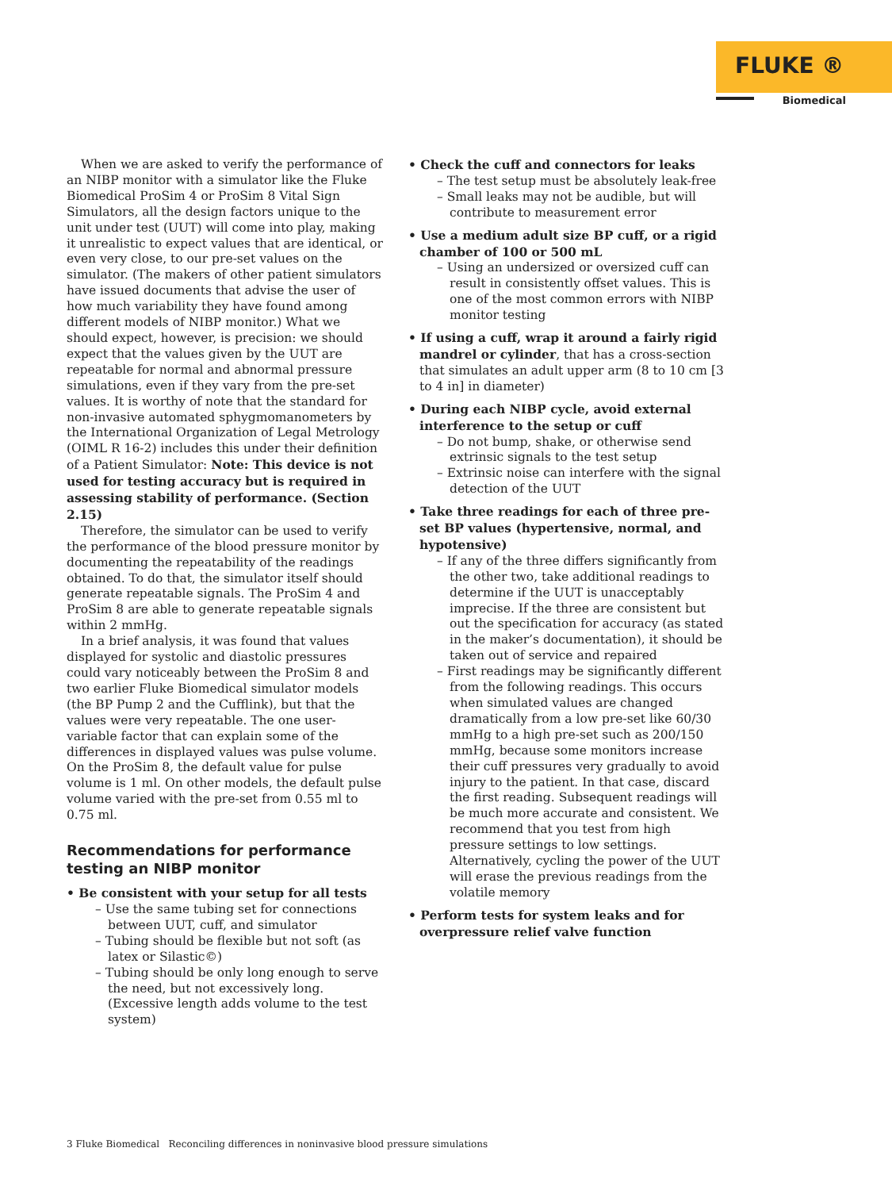FLUKE ®
Biomedical
When we are asked to verify the performance of an NIBP monitor with a simulator like the Fluke Biomedical ProSim 4 or ProSim 8 Vital Sign Simulators, all the design factors unique to the unit under test (UUT) will come into play, making it unrealistic to expect values that are identical, or even very close, to our pre-set values on the simulator. (The makers of other patient simulators have issued documents that advise the user of how much variability they have found among different models of NIBP monitor.) What we should expect, however, is precision: we should expect that the values given by the UUT are repeatable for normal and abnormal pressure simulations, even if they vary from the pre-set values. It is worthy of note that the standard for non-invasive automated sphygmomanometers by the International Organization of Legal Metrology (OIML R 16-2) includes this under their definition of a Patient Simulator: Note: This device is not used for testing accuracy but is required in assessing stability of performance. (Section 2.15)
Therefore, the simulator can be used to verify the performance of the blood pressure monitor by documenting the repeatability of the readings obtained. To do that, the simulator itself should generate repeatable signals. The ProSim 4 and ProSim 8 are able to generate repeatable signals within 2 mmHg.
In a brief analysis, it was found that values displayed for systolic and diastolic pressures could vary noticeably between the ProSim 8 and two earlier Fluke Biomedical simulator models (the BP Pump 2 and the Cufflink), but that the values were very repeatable. The one user-variable factor that can explain some of the differences in displayed values was pulse volume. On the ProSim 8, the default value for pulse volume is 1 ml. On other models, the default pulse volume varied with the pre-set from 0.55 ml to 0.75 ml.
Recommendations for performance testing an NIBP monitor
• Be consistent with your setup for all tests
– Use the same tubing set for connections between UUT, cuff, and simulator
– Tubing should be flexible but not soft (as latex or Silastic©)
– Tubing should be only long enough to serve the need, but not excessively long. (Excessive length adds volume to the test system)
• Check the cuff and connectors for leaks
– The test setup must be absolutely leak-free
– Small leaks may not be audible, but will contribute to measurement error
• Use a medium adult size BP cuff, or a rigid chamber of 100 or 500 mL
– Using an undersized or oversized cuff can result in consistently offset values. This is one of the most common errors with NIBP monitor testing
• If using a cuff, wrap it around a fairly rigid mandrel or cylinder, that has a cross-section that simulates an adult upper arm (8 to 10 cm [3 to 4 in] in diameter)
• During each NIBP cycle, avoid external interference to the setup or cuff
– Do not bump, shake, or otherwise send extrinsic signals to the test setup
– Extrinsic noise can interfere with the signal detection of the UUT
• Take three readings for each of three pre-set BP values (hypertensive, normal, and hypotensive)
– If any of the three differs significantly from the other two, take additional readings to determine if the UUT is unacceptably imprecise. If the three are consistent but out the specification for accuracy (as stated in the maker’s documentation), it should be taken out of service and repaired
– First readings may be significantly different from the following readings. This occurs when simulated values are changed dramatically from a low pre-set like 60/30 mmHg to a high pre-set such as 200/150 mmHg, because some monitors increase their cuff pressures very gradually to avoid injury to the patient. In that case, discard the first reading. Subsequent readings will be much more accurate and consistent. We recommend that you test from high pressure settings to low settings. Alternatively, cycling the power of the UUT will erase the previous readings from the volatile memory
• Perform tests for system leaks and for overpressure relief valve function
3 Fluke Biomedical Reconciling differences in noninvasive blood pressure simulations